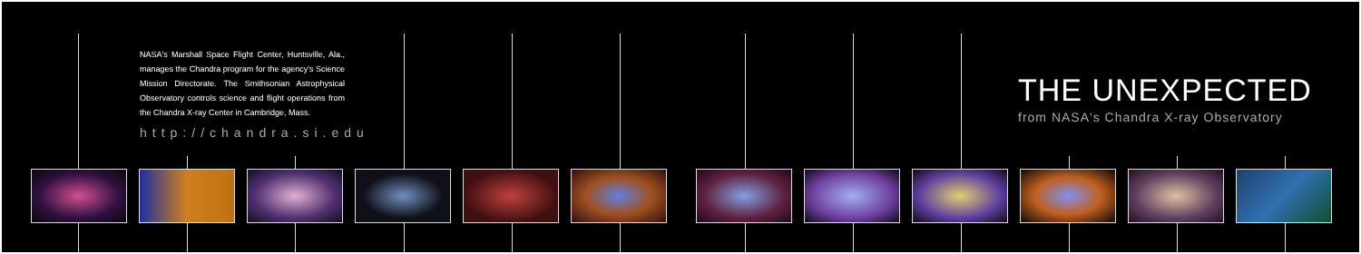NASA's Marshall Space Flight Center, Huntsville, Ala., manages the Chandra program for the agency's Science Mission Directorate. The Smithsonian Astrophysical Observatory controls science and flight operations from the Chandra X-ray Center in Cambridge, Mass.
http://chandra.si.edu
THE UNEXPECTED
from NASA's Chandra X-ray Observatory